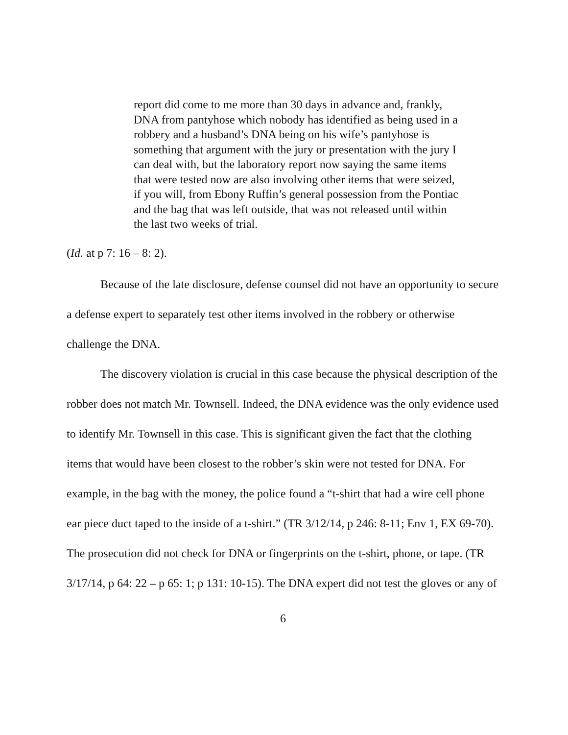report did come to me more than 30 days in advance and, frankly, DNA from pantyhose which nobody has identified as being used in a robbery and a husband’s DNA being on his wife’s pantyhose is something that argument with the jury or presentation with the jury I can deal with, but the laboratory report now saying the same items that were tested now are also involving other items that were seized, if you will, from Ebony Ruffin’s general possession from the Pontiac and the bag that was left outside, that was not released until within the last two weeks of trial.
(Id. at p 7: 16 – 8: 2).
Because of the late disclosure, defense counsel did not have an opportunity to secure a defense expert to separately test other items involved in the robbery or otherwise challenge the DNA.
The discovery violation is crucial in this case because the physical description of the robber does not match Mr. Townsell. Indeed, the DNA evidence was the only evidence used to identify Mr. Townsell in this case. This is significant given the fact that the clothing items that would have been closest to the robber’s skin were not tested for DNA. For example, in the bag with the money, the police found a “t-shirt that had a wire cell phone ear piece duct taped to the inside of a t-shirt.” (TR 3/12/14, p 246: 8-11; Env 1, EX 69-70). The prosecution did not check for DNA or fingerprints on the t-shirt, phone, or tape. (TR 3/17/14, p 64: 22 – p 65: 1; p 131: 10-15). The DNA expert did not test the gloves or any of
6